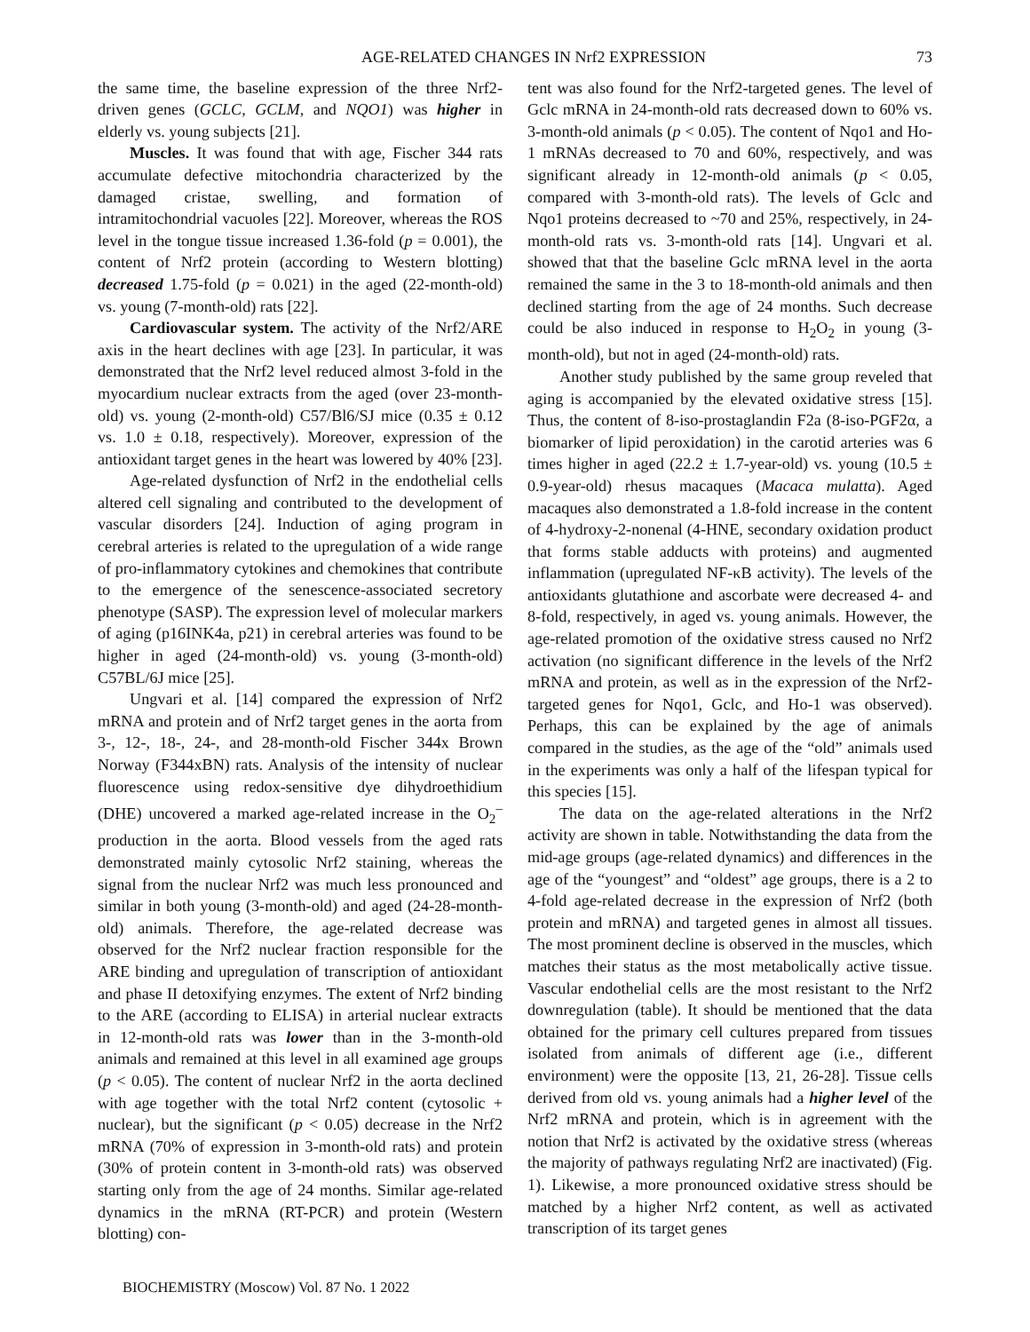AGE-RELATED CHANGES IN Nrf2 EXPRESSION 73
the same time, the baseline expression of the three Nrf2-driven genes (GCLC, GCLM, and NQO1) was higher in elderly vs. young subjects [21].
Muscles. It was found that with age, Fischer 344 rats accumulate defective mitochondria characterized by the damaged cristae, swelling, and formation of intramitochondrial vacuoles [22]. Moreover, whereas the ROS level in the tongue tissue increased 1.36-fold (p = 0.001), the content of Nrf2 protein (according to Western blotting) decreased 1.75-fold (p = 0.021) in the aged (22-month-old) vs. young (7-month-old) rats [22].
Cardiovascular system. The activity of the Nrf2/ARE axis in the heart declines with age [23]. In particular, it was demonstrated that the Nrf2 level reduced almost 3-fold in the myocardium nuclear extracts from the aged (over 23-month-old) vs. young (2-month-old) C57/Bl6/SJ mice (0.35 ± 0.12 vs. 1.0 ± 0.18, respectively). Moreover, expression of the antioxidant target genes in the heart was lowered by 40% [23].
Age-related dysfunction of Nrf2 in the endothelial cells altered cell signaling and contributed to the development of vascular disorders [24]. Induction of aging program in cerebral arteries is related to the upregulation of a wide range of pro-inflammatory cytokines and chemokines that contribute to the emergence of the senescence-associated secretory phenotype (SASP). The expression level of molecular markers of aging (p16INK4a, p21) in cerebral arteries was found to be higher in aged (24-month-old) vs. young (3-month-old) C57BL/6J mice [25].
Ungvari et al. [14] compared the expression of Nrf2 mRNA and protein and of Nrf2 target genes in the aorta from 3-, 12-, 18-, 24-, and 28-month-old Fischer 344x Brown Norway (F344xBN) rats. Analysis of the intensity of nuclear fluorescence using redox-sensitive dye dihydroethidium (DHE) uncovered a marked age-related increase in the O<sub>2</sub><sup>–</sup> production in the aorta. Blood vessels from the aged rats demonstrated mainly cytosolic Nrf2 staining, whereas the signal from the nuclear Nrf2 was much less pronounced and similar in both young (3-month-old) and aged (24-28-month-old) animals. Therefore, the age-related decrease was observed for the Nrf2 nuclear fraction responsible for the ARE binding and upregulation of transcription of antioxidant and phase II detoxifying enzymes. The extent of Nrf2 binding to the ARE (according to ELISA) in arterial nuclear extracts in 12-month-old rats was lower than in the 3-month-old animals and remained at this level in all examined age groups (p < 0.05). The content of nuclear Nrf2 in the aorta declined with age together with the total Nrf2 content (cytosolic + nuclear), but the significant (p < 0.05) decrease in the Nrf2 mRNA (70% of expression in 3-month-old rats) and protein (30% of protein content in 3-month-old rats) was observed starting only from the age of 24 months. Similar age-related dynamics in the mRNA (RT-PCR) and protein (Western blotting) con-
tent was also found for the Nrf2-targeted genes. The level of Gclc mRNA in 24-month-old rats decreased down to 60% vs. 3-month-old animals (p < 0.05). The content of Nqo1 and Ho-1 mRNAs decreased to 70 and 60%, respectively, and was significant already in 12-month-old animals (p < 0.05, compared with 3-month-old rats). The levels of Gclc and Nqo1 proteins decreased to ~70 and 25%, respectively, in 24-month-old rats vs. 3-month-old rats [14]. Ungvari et al. showed that that the baseline Gclc mRNA level in the aorta remained the same in the 3 to 18-month-old animals and then declined starting from the age of 24 months. Such decrease could be also induced in response to H<sub>2</sub>O<sub>2</sub> in young (3-month-old), but not in aged (24-month-old) rats.
Another study published by the same group reveled that aging is accompanied by the elevated oxidative stress [15]. Thus, the content of 8-iso-prostaglandin F2a (8-iso-PGF2α, a biomarker of lipid peroxidation) in the carotid arteries was 6 times higher in aged (22.2 ± 1.7-year-old) vs. young (10.5 ± 0.9-year-old) rhesus macaques (Macaca mulatta). Aged macaques also demonstrated a 1.8-fold increase in the content of 4-hydroxy-2-nonenal (4-HNE, secondary oxidation product that forms stable adducts with proteins) and augmented inflammation (upregulated NF-κB activity). The levels of the antioxidants glutathione and ascorbate were decreased 4- and 8-fold, respectively, in aged vs. young animals. However, the age-related promotion of the oxidative stress caused no Nrf2 activation (no significant difference in the levels of the Nrf2 mRNA and protein, as well as in the expression of the Nrf2-targeted genes for Nqo1, Gclc, and Ho-1 was observed). Perhaps, this can be explained by the age of animals compared in the studies, as the age of the “old” animals used in the experiments was only a half of the lifespan typical for this species [15].
The data on the age-related alterations in the Nrf2 activity are shown in table. Notwithstanding the data from the mid-age groups (age-related dynamics) and differences in the age of the “youngest” and “oldest” age groups, there is a 2 to 4-fold age-related decrease in the expression of Nrf2 (both protein and mRNA) and targeted genes in almost all tissues. The most prominent decline is observed in the muscles, which matches their status as the most metabolically active tissue. Vascular endothelial cells are the most resistant to the Nrf2 downregulation (table). It should be mentioned that the data obtained for the primary cell cultures prepared from tissues isolated from animals of different age (i.e., different environment) were the opposite [13, 21, 26-28]. Tissue cells derived from old vs. young animals had a higher level of the Nrf2 mRNA and protein, which is in agreement with the notion that Nrf2 is activated by the oxidative stress (whereas the majority of pathways regulating Nrf2 are inactivated) (Fig. 1). Likewise, a more pronounced oxidative stress should be matched by a higher Nrf2 content, as well as activated transcription of its target genes
BIOCHEMISTRY (Moscow) Vol. 87 No. 1 2022